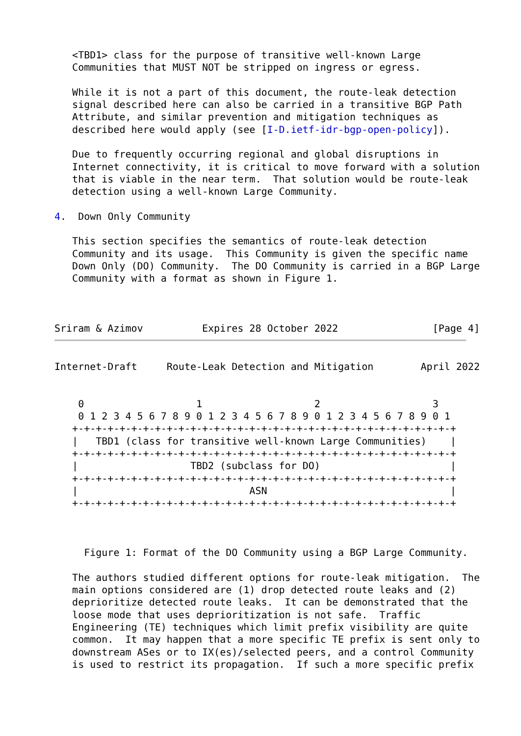<TBD1> class for the purpose of transitive well-known Large
   Communities that MUST NOT be stripped on ingress or egress.

   While it is not a part of this document, the route-leak detection
   signal described here can also be carried in a transitive BGP Path
   Attribute, and similar prevention and mitigation techniques as
   described here would apply (see [I-D.ietf-idr-bgp-open-policy]).

   Due to frequently occurring regional and global disruptions in
   Internet connectivity, it is critical to move forward with a solution
   that is viable in the near term.  That solution would be route-leak
   detection using a well-known Large Community.

4.  Down Only Community

   This section specifies the semantics of route-leak detection
   Community and its usage.  This Community is given the specific name
   Down Only (DO) Community.  The DO Community is carried in a BGP Large
   Community with a format as shown in Figure 1.



Sriram & Azimov          Expires 28 October 2022                [Page 4]
Internet-Draft     Route-Leak Detection and Mitigation        April 2022


    0                   1                   2                   3
    0 1 2 3 4 5 6 7 8 9 0 1 2 3 4 5 6 7 8 9 0 1 2 3 4 5 6 7 8 9 0 1
   +-+-+-+-+-+-+-+-+-+-+-+-+-+-+-+-+-+-+-+-+-+-+-+-+-+-+-+-+-+-+-+-+
   |   TBD1 (class for transitive well-known Large Communities)    |
   +-+-+-+-+-+-+-+-+-+-+-+-+-+-+-+-+-+-+-+-+-+-+-+-+-+-+-+-+-+-+-+-+
   |                   TBD2 (subclass for DO)                      |
   +-+-+-+-+-+-+-+-+-+-+-+-+-+-+-+-+-+-+-+-+-+-+-+-+-+-+-+-+-+-+-+-+
   |                             ASN                               |
   +-+-+-+-+-+-+-+-+-+-+-+-+-+-+-+-+-+-+-+-+-+-+-+-+-+-+-+-+-+-+-+-+



     Figure 1: Format of the DO Community using a BGP Large Community.

   The authors studied different options for route-leak mitigation.  The
   main options considered are (1) drop detected route leaks and (2)
   deprioritize detected route leaks.  It can be demonstrated that the
   loose mode that uses deprioritization is not safe.  Traffic
   Engineering (TE) techniques which limit prefix visibility are quite
   common.  It may happen that a more specific TE prefix is sent only to
   downstream ASes or to IX(es)/selected peers, and a control Community
   is used to restrict its propagation.  If such a more specific prefix